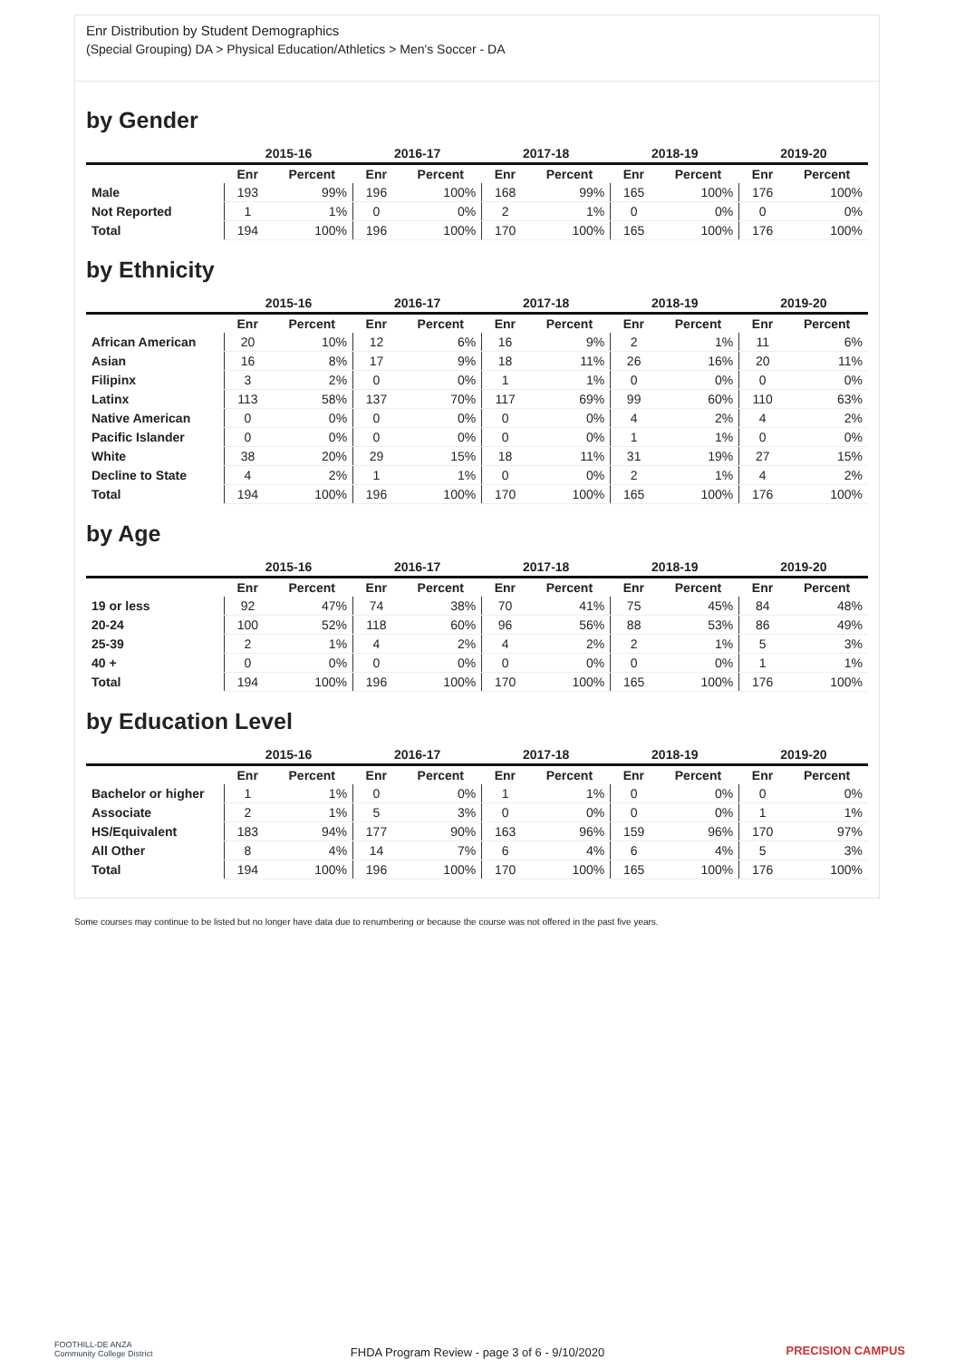Enr Distribution by Student Demographics
(Special Grouping) DA > Physical Education/Athletics > Men's Soccer - DA
by Gender
| | 2015-16 | | 2016-17 | | 2017-18 | | 2018-19 | | 2019-20 | |
| --- | --- | --- | --- | --- | --- | --- | --- | --- | --- | --- |
| | Enr | Percent | Enr | Percent | Enr | Percent | Enr | Percent | Enr | Percent |
| Male | 193 | 99% | 196 | 100% | 168 | 99% | 165 | 100% | 176 | 100% |
| Not Reported | 1 | 1% | 0 | 0% | 2 | 1% | 0 | 0% | 0 | 0% |
| Total | 194 | 100% | 196 | 100% | 170 | 100% | 165 | 100% | 176 | 100% |
by Ethnicity
| | 2015-16 | | 2016-17 | | 2017-18 | | 2018-19 | | 2019-20 | |
| --- | --- | --- | --- | --- | --- | --- | --- | --- | --- | --- |
| | Enr | Percent | Enr | Percent | Enr | Percent | Enr | Percent | Enr | Percent |
| African American | 20 | 10% | 12 | 6% | 16 | 9% | 2 | 1% | 11 | 6% |
| Asian | 16 | 8% | 17 | 9% | 18 | 11% | 26 | 16% | 20 | 11% |
| Filipinx | 3 | 2% | 0 | 0% | 1 | 1% | 0 | 0% | 0 | 0% |
| Latinx | 113 | 58% | 137 | 70% | 117 | 69% | 99 | 60% | 110 | 63% |
| Native American | 0 | 0% | 0 | 0% | 0 | 0% | 4 | 2% | 4 | 2% |
| Pacific Islander | 0 | 0% | 0 | 0% | 0 | 0% | 1 | 1% | 0 | 0% |
| White | 38 | 20% | 29 | 15% | 18 | 11% | 31 | 19% | 27 | 15% |
| Decline to State | 4 | 2% | 1 | 1% | 0 | 0% | 2 | 1% | 4 | 2% |
| Total | 194 | 100% | 196 | 100% | 170 | 100% | 165 | 100% | 176 | 100% |
by Age
| | 2015-16 | | 2016-17 | | 2017-18 | | 2018-19 | | 2019-20 | |
| --- | --- | --- | --- | --- | --- | --- | --- | --- | --- | --- |
| | Enr | Percent | Enr | Percent | Enr | Percent | Enr | Percent | Enr | Percent |
| 19 or less | 92 | 47% | 74 | 38% | 70 | 41% | 75 | 45% | 84 | 48% |
| 20-24 | 100 | 52% | 118 | 60% | 96 | 56% | 88 | 53% | 86 | 49% |
| 25-39 | 2 | 1% | 4 | 2% | 4 | 2% | 2 | 1% | 5 | 3% |
| 40 + | 0 | 0% | 0 | 0% | 0 | 0% | 0 | 0% | 1 | 1% |
| Total | 194 | 100% | 196 | 100% | 170 | 100% | 165 | 100% | 176 | 100% |
by Education Level
| | 2015-16 | | 2016-17 | | 2017-18 | | 2018-19 | | 2019-20 | |
| --- | --- | --- | --- | --- | --- | --- | --- | --- | --- | --- |
| | Enr | Percent | Enr | Percent | Enr | Percent | Enr | Percent | Enr | Percent |
| Bachelor or higher | 1 | 1% | 0 | 0% | 1 | 1% | 0 | 0% | 0 | 0% |
| Associate | 2 | 1% | 5 | 3% | 0 | 0% | 0 | 0% | 1 | 1% |
| HS/Equivalent | 183 | 94% | 177 | 90% | 163 | 96% | 159 | 96% | 170 | 97% |
| All Other | 8 | 4% | 14 | 7% | 6 | 4% | 6 | 4% | 5 | 3% |
| Total | 194 | 100% | 196 | 100% | 170 | 100% | 165 | 100% | 176 | 100% |
Some courses may continue to be listed but no longer have data due to renumbering or because the course was not offered in the past five years.
FOOTHILL-DE ANZA
Community College District
FHDA Program Review - page 3 of 6 - 9/10/2020 PRECISION CAMPUS